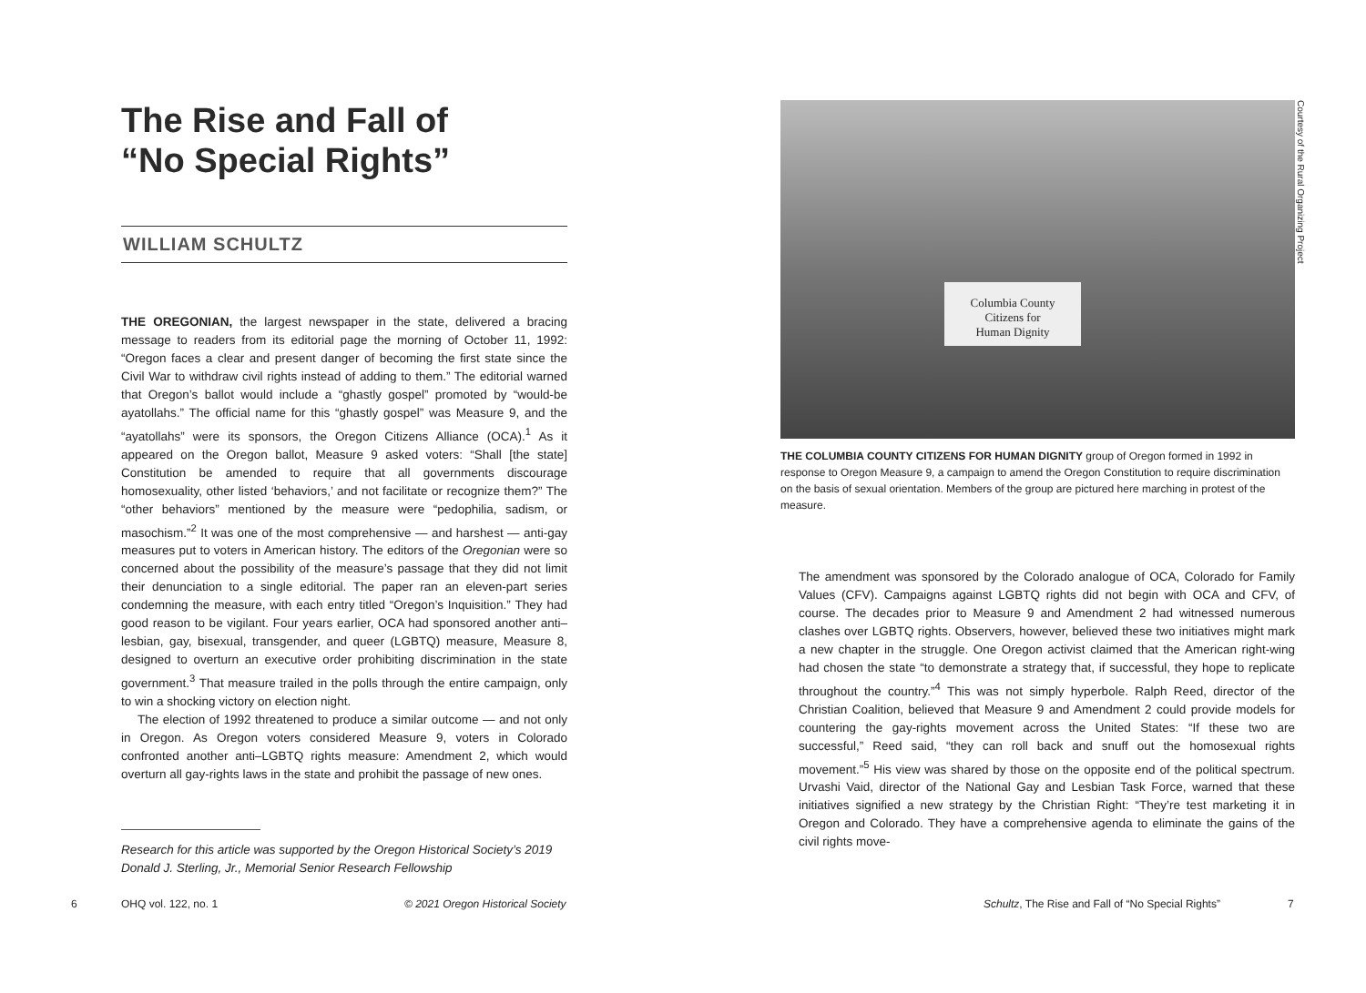The Rise and Fall of
“No Special Rights”
WILLIAM SCHULTZ
THE OREGONIAN, the largest newspaper in the state, delivered a bracing message to readers from its editorial page the morning of October 11, 1992: “Oregon faces a clear and present danger of becoming the first state since the Civil War to withdraw civil rights instead of adding to them.” The editorial warned that Oregon’s ballot would include a “ghastly gospel” promoted by “would-be ayatollahs.” The official name for this “ghastly gospel” was Measure 9, and the “ayatollahs” were its sponsors, the Oregon Citizens Alliance (OCA).<sup>1</sup> As it appeared on the Oregon ballot, Measure 9 asked voters: “Shall [the state] Constitution be amended to require that all governments discourage homosexuality, other listed ‘behaviors,’ and not facilitate or recognize them?” The “other behaviors” mentioned by the measure were “pedophilia, sadism, or masochism.”<sup>2</sup> It was one of the most comprehensive — and harshest — anti-gay measures put to voters in American history. The editors of the Oregonian were so concerned about the possibility of the measure’s passage that they did not limit their denunciation to a single editorial. The paper ran an eleven-part series condemning the measure, with each entry titled “Oregon’s Inquisition.” They had good reason to be vigilant. Four years earlier, OCA had sponsored another anti–lesbian, gay, bisexual, transgender, and queer (LGBTQ) measure, Measure 8, designed to overturn an executive order prohibiting discrimination in the state government.<sup>3</sup> That measure trailed in the polls through the entire campaign, only to win a shocking victory on election night.
The election of 1992 threatened to produce a similar outcome — and not only in Oregon. As Oregon voters considered Measure 9, voters in Colorado confronted another anti–LGBTQ rights measure: Amendment 2, which would overturn all gay-rights laws in the state and prohibit the passage of new ones.
Research for this article was supported by the Oregon Historical Society’s 2019 Donald J. Sterling, Jr., Memorial Senior Research Fellowship
Courtesy of the Rural Organizing Project
Columbia County
Citizens for
Human Dignity
THE COLUMBIA COUNTY CITIZENS FOR HUMAN DIGNITY group of Oregon formed in 1992 in response to Oregon Measure 9, a campaign to amend the Oregon Constitution to require discrimination on the basis of sexual orientation. Members of the group are pictured here marching in protest of the measure.
The amendment was sponsored by the Colorado analogue of OCA, Colorado for Family Values (CFV). Campaigns against LGBTQ rights did not begin with OCA and CFV, of course. The decades prior to Measure 9 and Amendment 2 had witnessed numerous clashes over LGBTQ rights. Observers, however, believed these two initiatives might mark a new chapter in the struggle. One Oregon activist claimed that the American right-wing had chosen the state “to demonstrate a strategy that, if successful, they hope to replicate throughout the country.”<sup>4</sup> This was not simply hyperbole. Ralph Reed, director of the Christian Coalition, believed that Measure 9 and Amendment 2 could provide models for countering the gay-rights movement across the United States: “If these two are successful,” Reed said, “they can roll back and snuff out the homosexual rights movement.”<sup>5</sup> His view was shared by those on the opposite end of the political spectrum. Urvashi Vaid, director of the National Gay and Lesbian Task Force, warned that these initiatives signified a new strategy by the Christian Right: “They’re test marketing it in Oregon and Colorado. They have a comprehensive agenda to eliminate the gains of the civil rights move-
6 OHQ vol. 122, no. 1
© 2021 Oregon Historical Society
Schultz, The Rise and Fall of “No Special Rights”
7